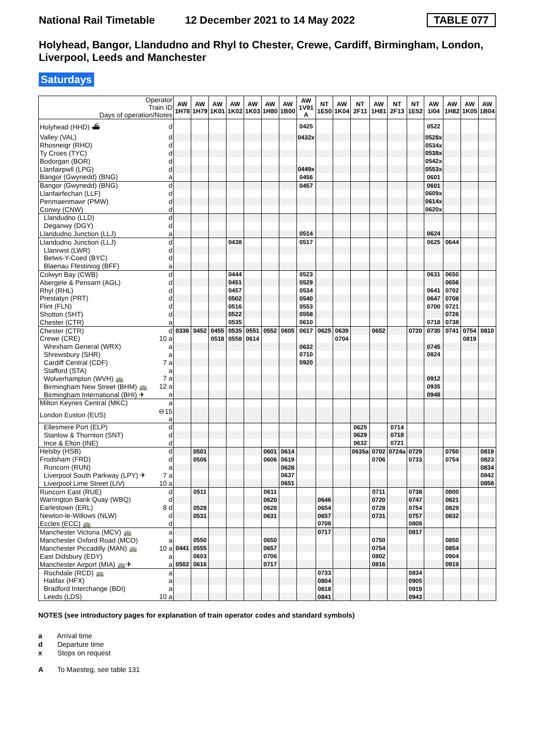National Rail Timetable 12 December 2021 to 14 May 2022 TABLE 077
Holyhead, Bangor, Llandudno and Rhyl to Chester, Crewe, Cardiff, Birmingham, London, Liverpool, Leeds and Manchester
Saturdays
| Operator Train ID Days of operation/Notes | | AW 1H78 | AW 1H79 | AW 1K01 | AW 1K02 | AW 1K03 | AW 1H80 | AW 1B00 | AW 1V91 A | NT 1E50 | AW 1K04 | NT 2F11 | AW 1H81 | NT 2F13 | NT 1E52 | AW 1I04 | AW 1H82 | AW 1K05 | AW 1B04 |
| --- | --- | --- | --- | --- | --- | --- | --- | --- | --- | --- | --- | --- | --- | --- | --- | --- | --- | --- | --- |
| Holyhead (HHD) ⛴ | d | | | | | | | | 0425 | | | | | | | 0522 | | | |
| Valley (VAL) | d | | | | | | | | 0432x | | | | | | | 0528x | | | |
| Rhosneigr (RHO) | d | | | | | | | | | | | | | | | 0534x | | | |
| Ty Croes (TYC) | d | | | | | | | | | | | | | | | 0538x | | | |
| Bodorgan (BOR) | d | | | | | | | | | | | | | | | 0542x | | | |
| Llanfairpwll (LPG) | d | | | | | | | | 0449x | | | | | | | 0553x | | | |
| Bangor (Gwynedd) (BNG) | a | | | | | | | | 0456 | | | | | | | 0601 | | | |
| Bangor (Gwynedd) (BNG) | d | | | | | | | | 0457 | | | | | | | 0601 | | | |
| Llanfairfechan (LLF) | d | | | | | | | | | | | | | | | 0609x | | | |
| Penmaenmawr (PMW) | d | | | | | | | | | | | | | | | 0614x | | | |
| Conwy (CNW) | d | | | | | | | | | | | | | | | 0620x | | | |
| Llandudno (LLD) | d | | | | | | | | | | | | | | | | | | |
| Deganwy (DGY) | d | | | | | | | | | | | | | | | | | | |
| Llandudno Junction (LLJ) | a | | | | | | | | 0514 | | | | | | | 0624 | | | |
| Llandudno Junction (LLJ) | d | | | | 0438 | | | | 0517 | | | | | | | 0625 | 0644 | | |
| Llanrwst (LWR) | d | | | | | | | | | | | | | | | | | | |
| Betws-Y-Coed (BYC) | d | | | | | | | | | | | | | | | | | | |
| Blaenau Ffestiniog (BFF) | a | | | | | | | | | | | | | | | | | | |
| Colwyn Bay (CWB) | d | | | | 0444 | | | | 0523 | | | | | | | 0631 | 0650 | | |
| Abergele & Pensarn (AGL) | d | | | | 0451 | | | | 0529 | | | | | | | | 0656 | | |
| Rhyl (RHL) | d | | | | 0457 | | | | 0534 | | | | | | | 0641 | 0702 | | |
| Prestatyn (PRT) | d | | | | 0502 | | | | 0540 | | | | | | | 0647 | 0708 | | |
| Flint (FLN) | d | | | | 0516 | | | | 0553 | | | | | | | 0700 | 0721 | | |
| Shotton (SHT) | d | | | | 0522 | | | | 0558 | | | | | | | | 0726 | | |
| Chester (CTR) | a | | | | 0535 | | | | 0610 | | | | | | | 0718 | 0738 | | |
| Chester (CTR) | d | 0336 | 0452 | 0455 | 0535 | 0551 | 0552 | 0605 | 0617 | 0625 | 0639 | | 0652 | | 0720 | 0730 | 0741 | 0754 | 0810 |
| Crewe (CRE) | 10 a | | | 0518 | 0558 | 0614 | | | | | 0704 | | | | | | | 0819 | |
| Wrexham General (WRX) | a | | | | | | | | 0632 | | | | | | | 0745 | | | |
| Shrewsbury (SHR) | a | | | | | | | | 0710 | | | | | | | 0824 | | | |
| Cardiff Central (CDF) | 7 a | | | | | | | | 0920 | | | | | | | | | | |
| Stafford (STA) | a | | | | | | | | | | | | | | | | | | |
| Wolverhampton (WVH) 🚌 | 7 a | | | | | | | | | | | | | | | 0912 | | | |
| Birmingham New Street (BHM) 🚌 | 12 a | | | | | | | | | | | | | | | 0935 | | | |
| Birmingham International (BHI) ✈ | a | | | | | | | | | | | | | | | 0948 | | | |
| Milton Keynes Central (MKC) | a | | | | | | | | | | | | | | | | | | |
| London Euston (EUS) | ⊖15 a | | | | | | | | | | | | | | | | | | |
| Ellesmere Port (ELP) | d | | | | | | | | | | | 0625 | | 0714 | | | | | |
| Stanlow & Thornton (SNT) | d | | | | | | | | | | | 0629 | | 0718 | | | | | |
| Ince & Elton (INE) | d | | | | | | | | | | | 0632 | | 0721 | | | | | |
| Helsby (HSB) | d | | 0501 | | | | 0601 | 0614 | | | | 0635a | 0702 | 0724a | 0729 | | 0750 | | 0819 |
| Frodsham (FRD) | d | | 0506 | | | | 0606 | 0619 | | | | | 0706 | | 0733 | | 0754 | | 0823 |
| Runcorn (RUN) | a | | | | | | | 0628 | | | | | | | | | | | 0834 |
| Liverpool South Parkway (LPY) ✈ | 7 a | | | | | | | 0637 | | | | | | | | | | | 0842 |
| Liverpool Lime Street (LIV) | 10 a | | | | | | | 0651 | | | | | | | | | | | 0858 |
| Runcorn East (RUE) | d | | 0511 | | | | 0611 | | | | | | 0711 | | 0738 | | 0800 | | |
| Warrington Bank Quay (WBQ) | d | | | | | | 0620 | | | 0646 | | | 0720 | | 0747 | | 0821 | | |
| Earlestown (ERL) | 8 d | | 0528 | | | | 0628 | | | 0654 | | | 0728 | | 0754 | | 0829 | | |
| Newton-le-Willows (NLW) | d | | 0531 | | | | 0631 | | | 0657 | | | 0731 | | 0757 | | 0832 | | |
| Eccles (ECC) 🚌 | d | | | | | | | | | 0708 | | | | | 0808 | | | | |
| Manchester Victoria (MCV) 🚌 | a | | | | | | | | | 0717 | | | | | 0817 | | | | |
| Manchester Oxford Road (MCO) | a | | 0550 | | | | 0650 | | | | | | 0750 | | | | 0850 | | |
| Manchester Piccadilly (MAN) 🚌 | 10 a | 0441 | 0555 | | | | 0657 | | | | | | 0754 | | | | 0854 | | |
| East Didsbury (EDY) | a | | 0603 | | | | 0706 | | | | | | 0802 | | | | 0904 | | |
| Manchester Airport (MIA) 🚌✈ | a | 0502 | 0616 | | | | 0717 | | | | | | 0816 | | | | 0919 | | |
| Rochdale (RCD) 🚌 | a | | | | | | | | | 0733 | | | | | 0834 | | | | |
| Halifax (HFX) | a | | | | | | | | | 0804 | | | | | 0905 | | | | |
| Bradford Interchange (BDI) | a | | | | | | | | | 0818 | | | | | 0919 | | | | |
| Leeds (LDS) | 10 a | | | | | | | | | 0841 | | | | | 0943 | | | | |
NOTES (see introductory pages for explanation of train operator codes and standard symbols)
a Arrival time
d Departure time
x Stops on request
A To Maesteg, see table 131